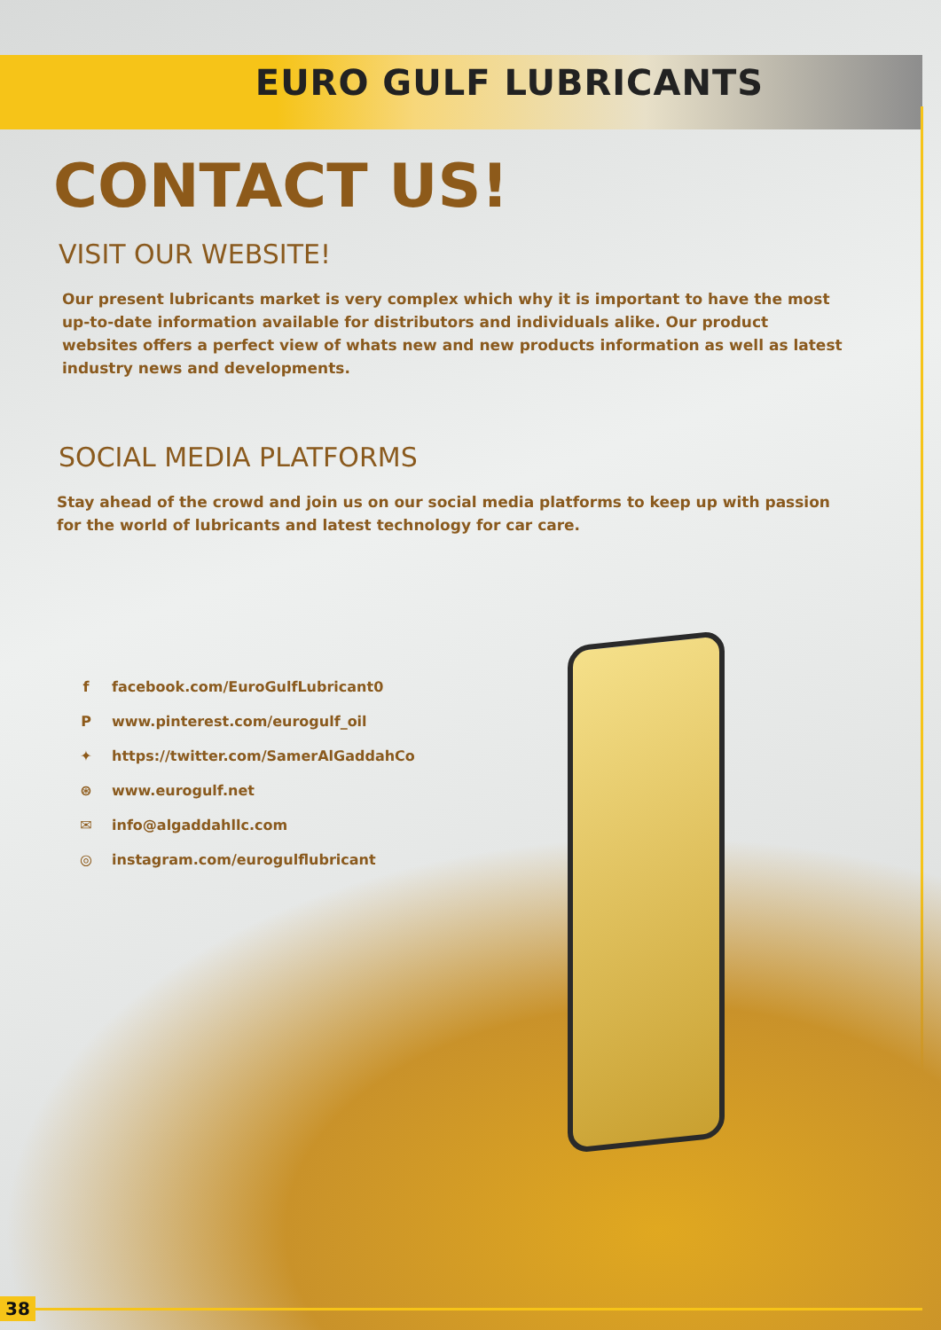EURO GULF LUBRICANTS
CONTACT US!
VISIT OUR WEBSITE!
Our present lubricants market is very complex which why it is important to have the most up-to-date information available for distributors and individuals alike. Our product websites offers a perfect view of whats new and new products information as well as latest industry news and developments.
SOCIAL MEDIA PLATFORMS
Stay ahead of the crowd and join us on our social media platforms to keep up with passion for the world of lubricants and latest technology for car care.
f facebook.com/EuroGulfLubricant0
Pwww.pinterest.com/eurogulf_oil
✦ https://twitter.com/SamerAlGaddahCo
⊛ www.eurogulf.net
✉ info@algaddahllc.com
◎ instagram.com/eurogulflubricant
38